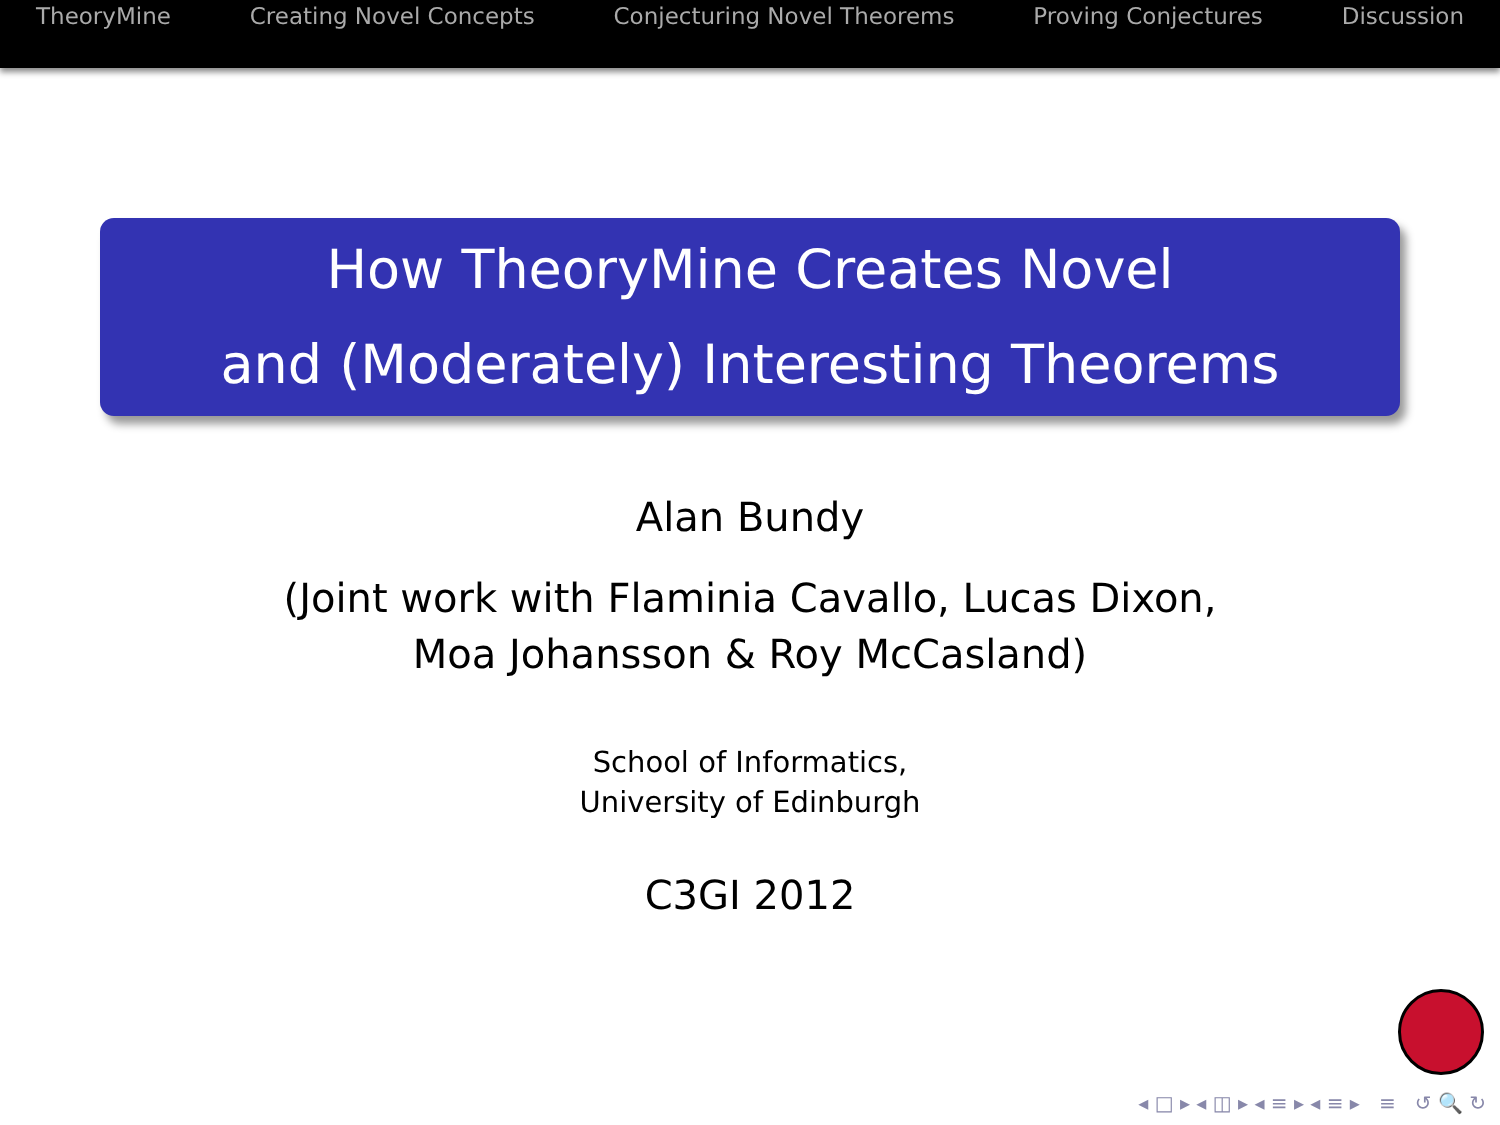TheoryMine Creating Novel Concepts Conjecturing Novel Theorems Proving Conjectures Discussion
How TheoryMine Creates Novel
and (Moderately) Interesting Theorems
Alan Bundy
(Joint work with Flaminia Cavallo, Lucas Dixon,
Moa Johansson & Roy McCasland)
School of Informatics,
University of Edinburgh
C3GI 2012
◂ □ ▸ ◂ ◫ ▸ ◂ ≡ ▸ ◂ ≡ ▸ ≡ ↺ 🔍 ↻